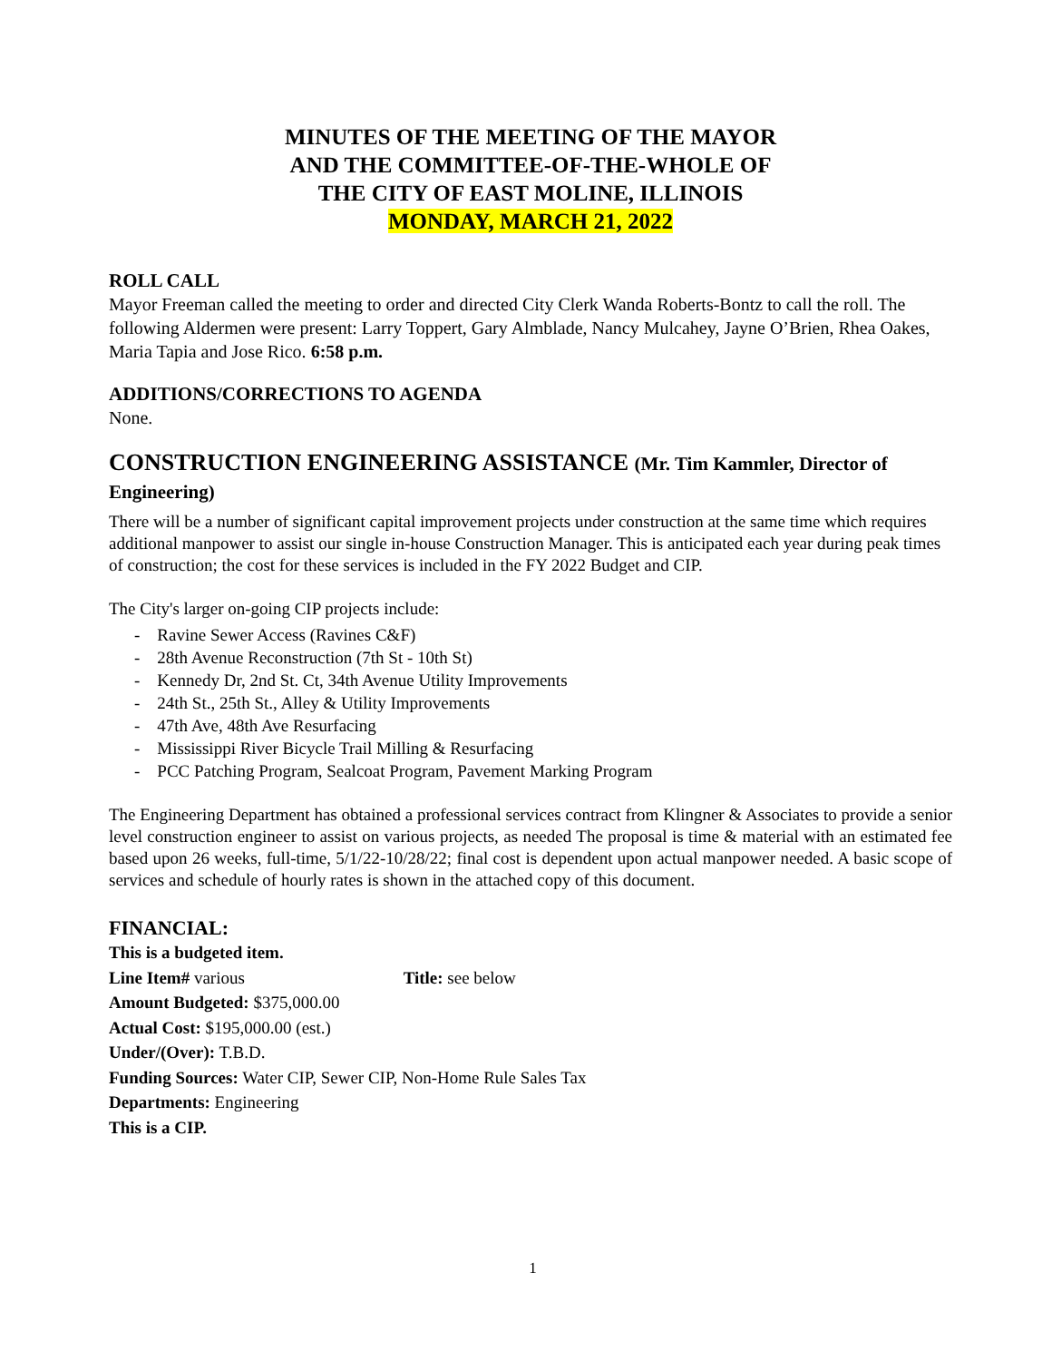MINUTES OF THE MEETING OF THE MAYOR
AND THE COMMITTEE-OF-THE-WHOLE OF
THE CITY OF EAST MOLINE, ILLINOIS
MONDAY, MARCH 21, 2022
ROLL CALL
Mayor Freeman called the meeting to order and directed City Clerk Wanda Roberts-Bontz to call the roll. The following Aldermen were present: Larry Toppert, Gary Almblade, Nancy Mulcahey, Jayne O’Brien, Rhea Oakes, Maria Tapia and Jose Rico. 6:58 p.m.
ADDITIONS/CORRECTIONS TO AGENDA
None.
CONSTRUCTION ENGINEERING ASSISTANCE (Mr. Tim Kammler, Director of Engineering)
There will be a number of significant capital improvement projects under construction at the same time which requires additional manpower to assist our single in-house Construction Manager. This is anticipated each year during peak times of construction; the cost for these services is included in the FY 2022 Budget and CIP.
The City's larger on-going CIP projects include:
- Ravine Sewer Access (Ravines C&F)
- 28th Avenue Reconstruction (7th St - 10th St)
- Kennedy Dr, 2nd St. Ct, 34th Avenue Utility Improvements
- 24th St., 25th St., Alley & Utility Improvements
- 47th Ave, 48th Ave Resurfacing
- Mississippi River Bicycle Trail Milling & Resurfacing
- PCC Patching Program, Sealcoat Program, Pavement Marking Program
The Engineering Department has obtained a professional services contract from Klingner & Associates to provide a senior level construction engineer to assist on various projects, as needed The proposal is time & material with an estimated fee based upon 26 weeks, full-time, 5/1/22-10/28/22; final cost is dependent upon actual manpower needed. A basic scope of services and schedule of hourly rates is shown in the attached copy of this document.
FINANCIAL:
This is a budgeted item.
Line Item# various Title: see below
Amount Budgeted: $375,000.00
Actual Cost: $195,000.00 (est.)
Under/(Over): T.B.D.
Funding Sources: Water CIP, Sewer CIP, Non-Home Rule Sales Tax
Departments: Engineering
This is a CIP.
1